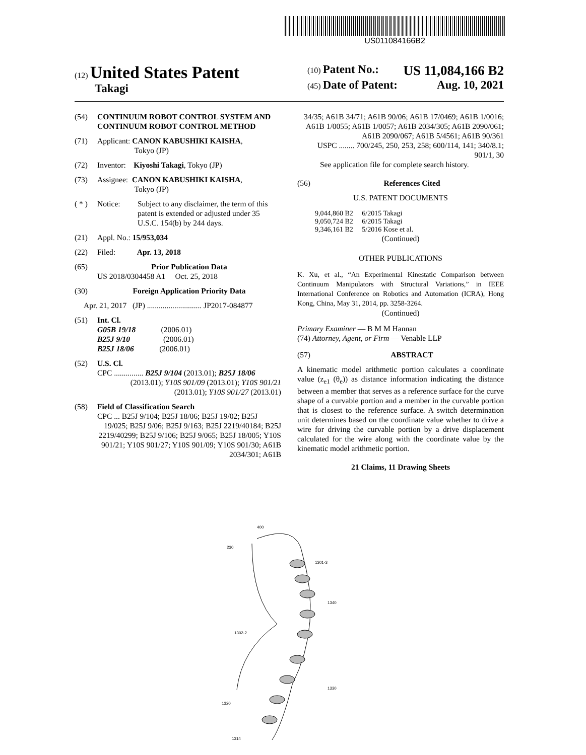US011084166B2
(12) United States Patent
Takagi
(10) Patent No.: US 11,084,166 B2
(45) Date of Patent: Aug. 10, 2021
(54) CONTINUUM ROBOT CONTROL SYSTEM AND CONTINUUM ROBOT CONTROL METHOD
(71) Applicant: CANON KABUSHIKI KAISHA,
Tokyo (JP)
(72) Inventor: Kiyoshi Takagi, Tokyo (JP)
(73) Assignee: CANON KABUSHIKI KAISHA,
Tokyo (JP)
( * )
Notice: Subject to any disclaimer, the term of this patent is extended or adjusted under 35 U.S.C. 154(b) by 244 days.
(21) Appl. No.: 15/953,034
(22) Filed: Apr. 13, 2018
(65) Prior Publication Data
US 2018/0304458 A1 Oct. 25, 2018
(30) Foreign Application Priority Data
Apr. 21, 2017 (JP) ............................ JP2017-084877
(51) Int. Cl.
G05B 19/18 (2006.01)
B25J 9/10 (2006.01)
B25J 18/06 (2006.01)
(52) U.S. Cl.
CPC ............... B25J 9/104 (2013.01); B25J 18/06
(2013.01); Y10S 901/09 (2013.01); Y10S 901/21 (2013.01); Y10S 901/27 (2013.01)
(58) Field of Classification Search
CPC ... B25J 9/104; B25J 18/06; B25J 19/02; B25J
19/025; B25J 9/06; B25J 9/163; B25J 2219/40184; B25J 2219/40299; B25J 9/106; B25J 9/065; B25J 18/005; Y10S 901/21; Y10S 901/27; Y10S 901/09; Y10S 901/30; A61B 2034/301; A61B
34/35; A61B 34/71; A61B 90/06; A61B 17/0469; A61B 1/0016; A61B 1/0055; A61B 1/0057; A61B 2034/305; A61B 2090/061; A61B 2090/067; A61B 5/4561; A61B 90/361
USPC ........ 700/245, 250, 253, 258; 600/114, 141; 340/8.1; 901/1, 30
See application file for complete search history.
(56) References Cited
U.S. PATENT DOCUMENTS
9,044,860 B2 6/2015 Takagi
9,050,724 B2 6/2015 Takagi
9,346,161 B2 5/2016 Kose et al.
(Continued)
OTHER PUBLICATIONS
K. Xu, et al., “An Experimental Kinestatic Comparison between Continuum Manipulators with Structural Variations,” in IEEE International Conference on Robotics and Automation (ICRA), Hong Kong, China, May 31, 2014, pp. 3258-3264.
(Continued)
Primary Examiner — B M M Hannan
(74) Attorney, Agent, or Firm — Venable LLP
(57) ABSTRACT
A kinematic model arithmetic portion calculates a coordinate value (z<sub>e1</sub> (θ<sub>e</sub>)) as distance information indicating the distance between a member that serves as a reference surface for the curve shape of a curvable portion and a member in the curvable portion that is closest to the reference surface. A switch determination unit determines based on the coordinate value whether to drive a wire for driving the curvable portion by a drive displacement calculated for the wire along with the coordinate value by the kinematic model arithmetic portion.
21 Claims, 11 Drawing Sheets
400
230
1301-3
1340
1302-2
1330
1320
1314